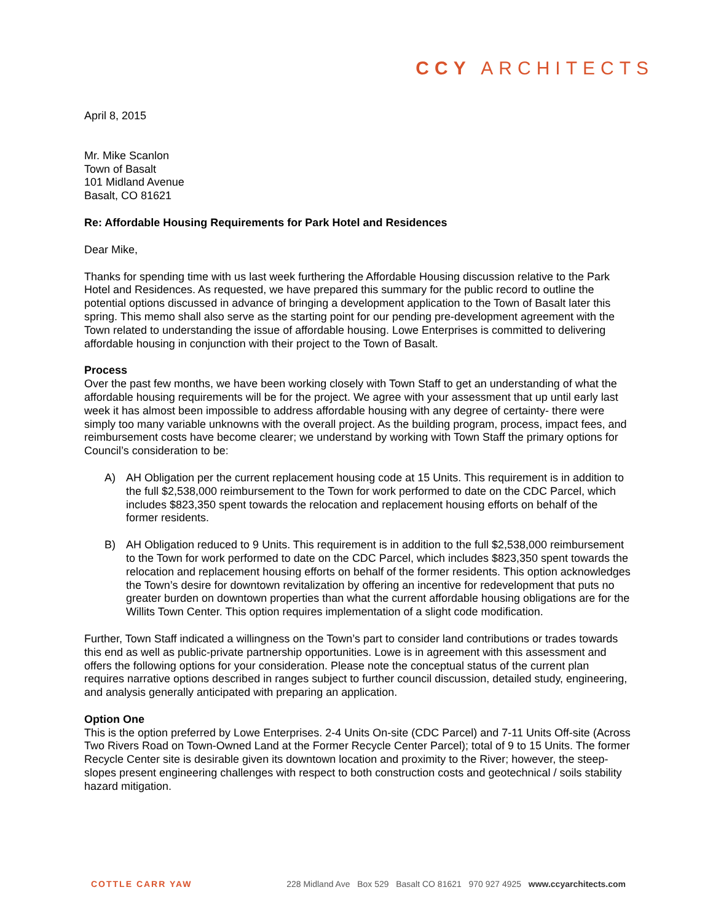CCY ARCHITECTS
April 8, 2015
Mr. Mike Scanlon
Town of Basalt
101 Midland Avenue
Basalt, CO 81621
Re: Affordable Housing Requirements for Park Hotel and Residences
Dear Mike,
Thanks for spending time with us last week furthering the Affordable Housing discussion relative to the Park Hotel and Residences. As requested, we have prepared this summary for the public record to outline the potential options discussed in advance of bringing a development application to the Town of Basalt later this spring. This memo shall also serve as the starting point for our pending pre-development agreement with the Town related to understanding the issue of affordable housing. Lowe Enterprises is committed to delivering affordable housing in conjunction with their project to the Town of Basalt.
Process
Over the past few months, we have been working closely with Town Staff to get an understanding of what the affordable housing requirements will be for the project. We agree with your assessment that up until early last week it has almost been impossible to address affordable housing with any degree of certainty- there were simply too many variable unknowns with the overall project. As the building program, process, impact fees, and reimbursement costs have become clearer; we understand by working with Town Staff the primary options for Council’s consideration to be:
A) AH Obligation per the current replacement housing code at 15 Units. This requirement is in addition to the full $2,538,000 reimbursement to the Town for work performed to date on the CDC Parcel, which includes $823,350 spent towards the relocation and replacement housing efforts on behalf of the former residents.
B) AH Obligation reduced to 9 Units. This requirement is in addition to the full $2,538,000 reimbursement to the Town for work performed to date on the CDC Parcel, which includes $823,350 spent towards the relocation and replacement housing efforts on behalf of the former residents. This option acknowledges the Town’s desire for downtown revitalization by offering an incentive for redevelopment that puts no greater burden on downtown properties than what the current affordable housing obligations are for the Willits Town Center. This option requires implementation of a slight code modification.
Further, Town Staff indicated a willingness on the Town’s part to consider land contributions or trades towards this end as well as public-private partnership opportunities. Lowe is in agreement with this assessment and offers the following options for your consideration. Please note the conceptual status of the current plan requires narrative options described in ranges subject to further council discussion, detailed study, engineering, and analysis generally anticipated with preparing an application.
Option One
This is the option preferred by Lowe Enterprises. 2-4 Units On-site (CDC Parcel) and 7-11 Units Off-site (Across Two Rivers Road on Town-Owned Land at the Former Recycle Center Parcel); total of 9 to 15 Units. The former Recycle Center site is desirable given its downtown location and proximity to the River; however, the steep-slopes present engineering challenges with respect to both construction costs and geotechnical / soils stability hazard mitigation.
COTTLE CARR YAW 228 Midland Ave Box 529 Basalt CO 81621 970 927 4925 www.ccyarchitects.com